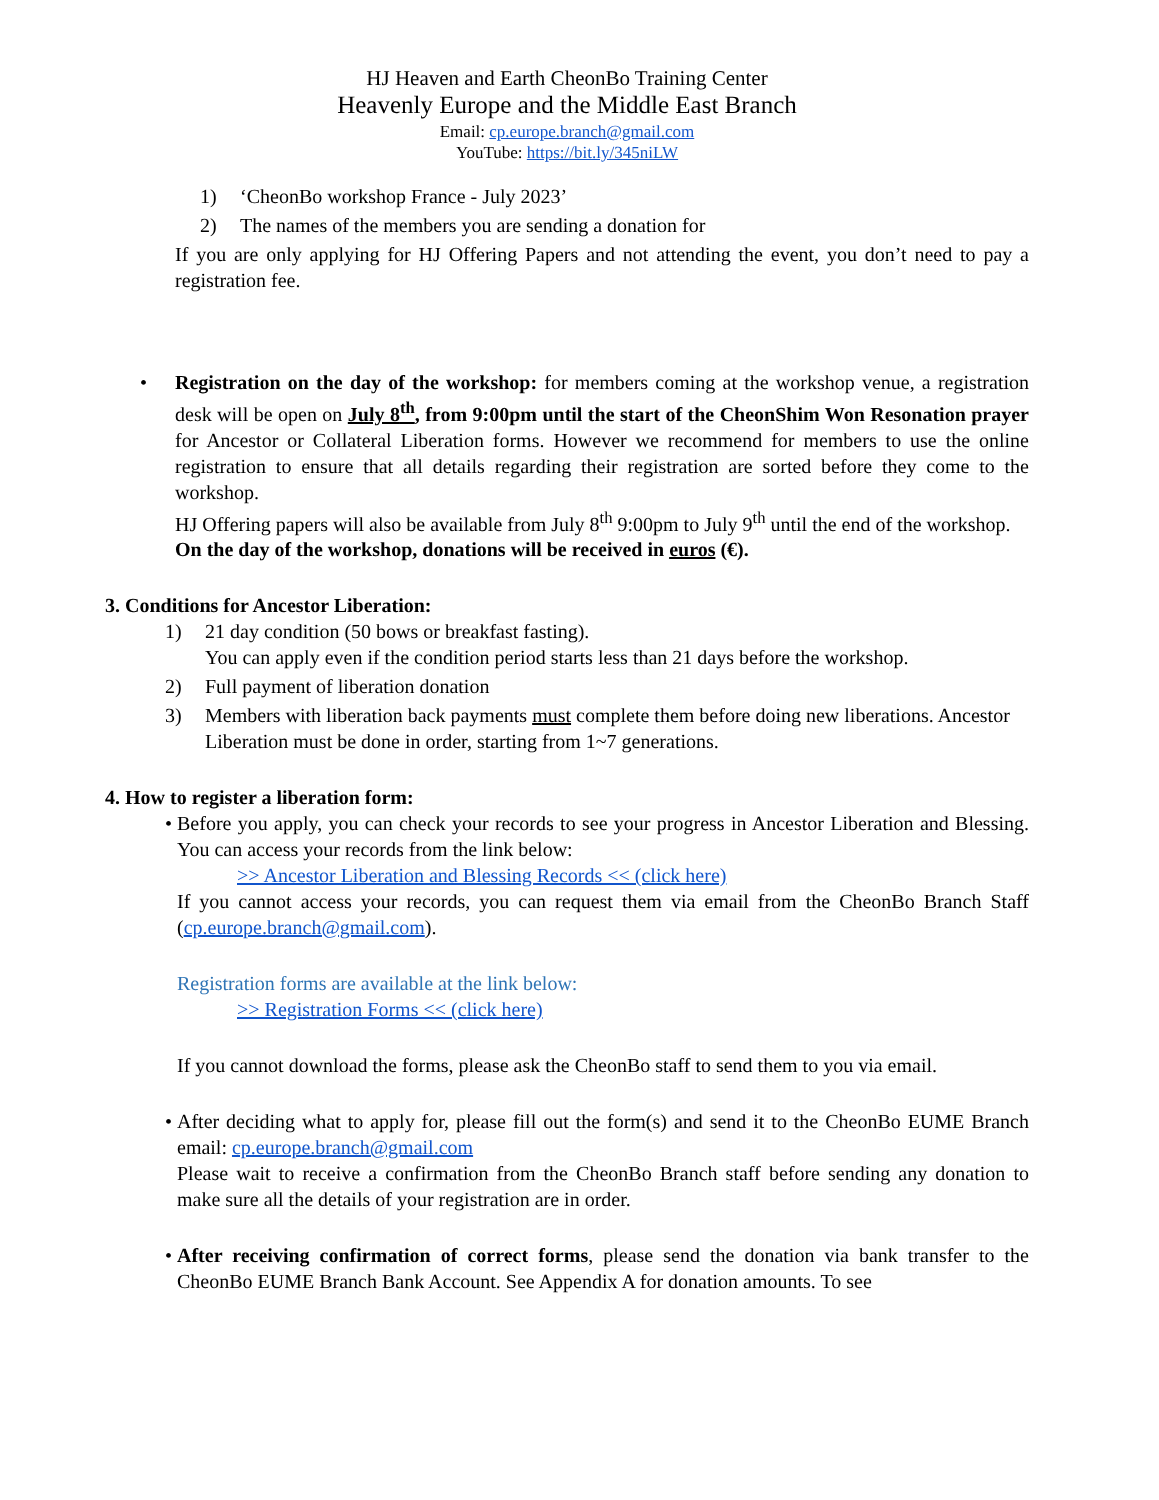HJ Heaven and Earth CheonBo Training Center
Heavenly Europe and the Middle East Branch
Email: cp.europe.branch@gmail.com
YouTube: https://bit.ly/345niLW
1) ‘CheonBo workshop France - July 2023’
2) The names of the members you are sending a donation for
If you are only applying for HJ Offering Papers and not attending the event, you don’t need to pay a registration fee.
• Registration on the day of the workshop: for members coming at the workshop venue, a registration desk will be open on July 8<sup>th</sup>, from 9:00pm until the start of the CheonShim Won Resonation prayer for Ancestor or Collateral Liberation forms. However we recommend for members to use the online registration to ensure that all details regarding their registration are sorted before they come to the workshop.
HJ Offering papers will also be available from July 8<sup>th</sup> 9:00pm to July 9<sup>th</sup> until the end of the workshop.
On the day of the workshop, donations will be received in euros (€).
3. Conditions for Ancestor Liberation:
1) 21 day condition (50 bows or breakfast fasting).
You can apply even if the condition period starts less than 21 days before the workshop.
2) Full payment of liberation donation
3) Members with liberation back payments must complete them before doing new liberations. Ancestor Liberation must be done in order, starting from 1~7 generations.
4. How to register a liberation form:
• Before you apply, you can check your records to see your progress in Ancestor Liberation and Blessing. You can access your records from the link below:
>> Ancestor Liberation and Blessing Records << (click here)
If you cannot access your records, you can request them via email from the CheonBo Branch Staff (cp.europe.branch@gmail.com).
Registration forms are available at the link below:
>> Registration Forms << (click here)
If you cannot download the forms, please ask the CheonBo staff to send them to you via email.
• After deciding what to apply for, please fill out the form(s) and send it to the CheonBo EUME Branch email: cp.europe.branch@gmail.com
Please wait to receive a confirmation from the CheonBo Branch staff before sending any donation to make sure all the details of your registration are in order.
• After receiving confirmation of correct forms, please send the donation via bank transfer to the CheonBo EUME Branch Bank Account. See Appendix A for donation amounts. To see